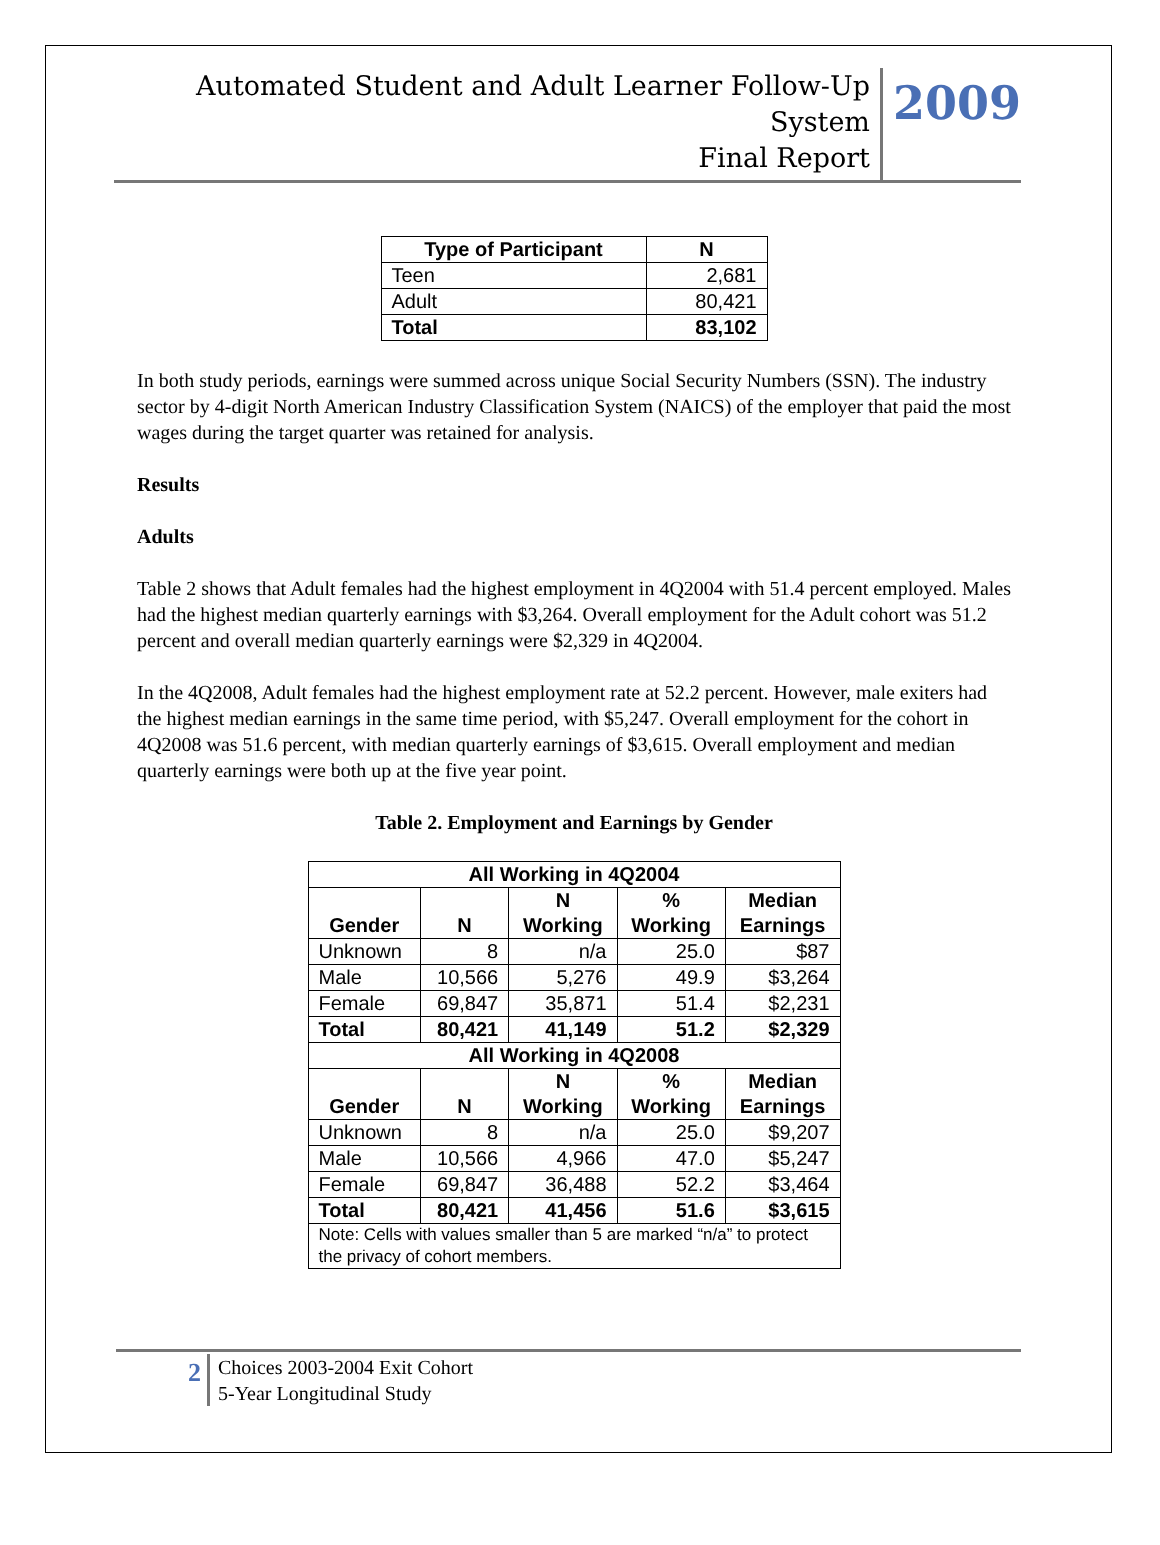Automated Student and Adult Learner Follow-Up System
Final Report
2009
| Type of Participant | N |
| --- | --- |
| Teen | 2,681 |
| Adult | 80,421 |
| Total | 83,102 |
In both study periods, earnings were summed across unique Social Security Numbers (SSN). The industry sector by 4-digit North American Industry Classification System (NAICS) of the employer that paid the most wages during the target quarter was retained for analysis.
Results
Adults
Table 2 shows that Adult females had the highest employment in 4Q2004 with 51.4 percent employed. Males had the highest median quarterly earnings with $3,264. Overall employment for the Adult cohort was 51.2 percent and overall median quarterly earnings were $2,329 in 4Q2004.
In the 4Q2008, Adult females had the highest employment rate at 52.2 percent. However, male exiters had the highest median earnings in the same time period, with $5,247. Overall employment for the cohort in 4Q2008 was 51.6 percent, with median quarterly earnings of $3,615. Overall employment and median quarterly earnings were both up at the five year point.
Table 2. Employment and Earnings by Gender
| All Working in 4Q2004 | | | | |
| --- | --- | --- | --- | --- |
| Gender | N | N Working | % Working | Median Earnings |
| Unknown | 8 | n/a | 25.0 | $87 |
| Male | 10,566 | 5,276 | 49.9 | $3,264 |
| Female | 69,847 | 35,871 | 51.4 | $2,231 |
| Total | 80,421 | 41,149 | 51.2 | $2,329 |
| All Working in 4Q2008 | | | | |
| Gender | N | N Working | % Working | Median Earnings |
| Unknown | 8 | n/a | 25.0 | $9,207 |
| Male | 10,566 | 4,966 | 47.0 | $5,247 |
| Female | 69,847 | 36,488 | 52.2 | $3,464 |
| Total | 80,421 | 41,456 | 51.6 | $3,615 |
| Note: Cells with values smaller than 5 are marked “n/a” to protect the privacy of cohort members. | | | | |
2
Choices 2003-2004 Exit Cohort
5-Year Longitudinal Study